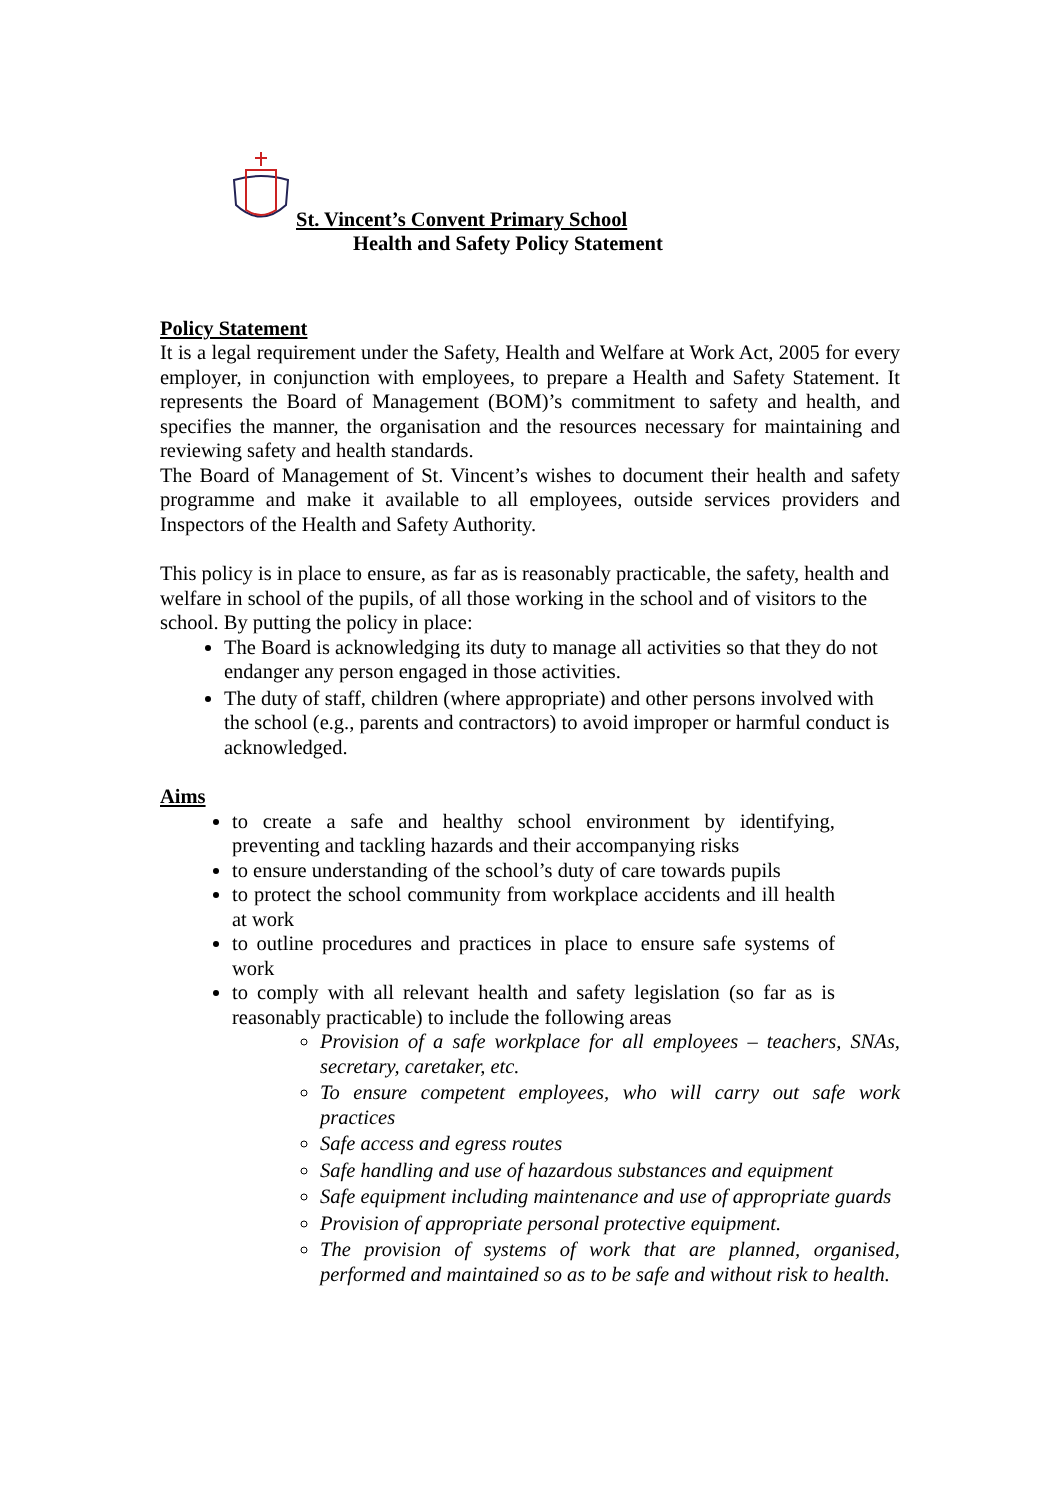St. Vincent’s Convent Primary School
Health and Safety Policy Statement
Policy Statement
It is a legal requirement under the Safety, Health and Welfare at Work Act, 2005 for every employer, in conjunction with employees, to prepare a Health and Safety Statement. It represents the Board of Management (BOM)’s commitment to safety and health, and specifies the manner, the organisation and the resources necessary for maintaining and reviewing safety and health standards.
The Board of Management of St. Vincent’s wishes to document their health and safety programme and make it available to all employees, outside services providers and Inspectors of the Health and Safety Authority.
This policy is in place to ensure, as far as is reasonably practicable, the safety, health and welfare in school of the pupils, of all those working in the school and of visitors to the school. By putting the policy in place:
The Board is acknowledging its duty to manage all activities so that they do not endanger any person engaged in those activities.
The duty of staff, children (where appropriate) and other persons involved with the school (e.g., parents and contractors) to avoid improper or harmful conduct is acknowledged.
Aims
to create a safe and healthy school environment by identifying, preventing and tackling hazards and their accompanying risks
to ensure understanding of the school’s duty of care towards pupils
to protect the school community from workplace accidents and ill health at work
to outline procedures and practices in place to ensure safe systems of work
to comply with all relevant health and safety legislation (so far as is reasonably practicable) to include the following areas
Provision of a safe workplace for all employees – teachers, SNAs, secretary, caretaker, etc.
To ensure competent employees, who will carry out safe work practices
Safe access and egress routes
Safe handling and use of hazardous substances and equipment
Safe equipment including maintenance and use of appropriate guards
Provision of appropriate personal protective equipment.
The provision of systems of work that are planned, organised, performed and maintained so as to be safe and without risk to health.